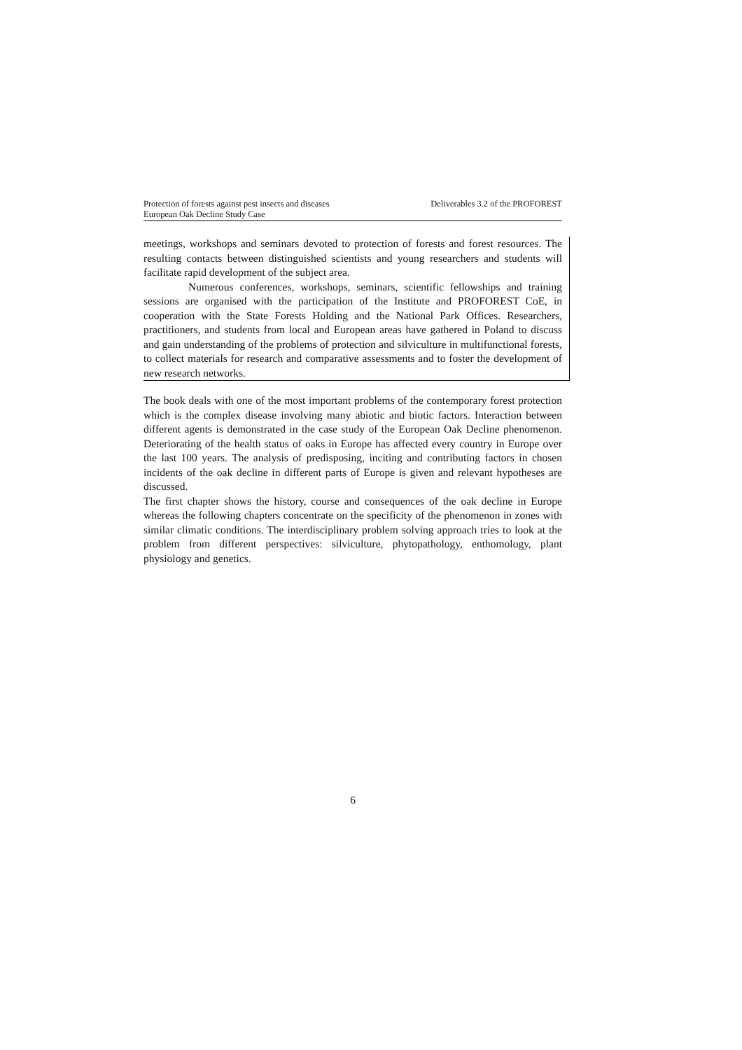Protection of forests against pest insects and diseases
European Oak Decline Study Case
Deliverables 3.2 of the PROFOREST
meetings, workshops and seminars devoted to protection of forests and forest resources. The resulting contacts between distinguished scientists and young researchers and students will facilitate rapid development of the subject area.
Numerous conferences, workshops, seminars, scientific fellowships and training sessions are organised with the participation of the Institute and PROFOREST CoE, in cooperation with the State Forests Holding and the National Park Offices. Researchers, practitioners, and students from local and European areas have gathered in Poland to discuss and gain understanding of the problems of protection and silviculture in multifunctional forests, to collect materials for research and comparative assessments and to foster the development of new research networks.
The book deals with one of the most important problems of the contemporary forest protection which is the complex disease involving many abiotic and biotic factors. Interaction between different agents is demonstrated in the case study of the European Oak Decline phenomenon. Deteriorating of the health status of oaks in Europe has affected every country in Europe over the last 100 years. The analysis of predisposing, inciting and contributing factors in chosen incidents of the oak decline in different parts of Europe is given and relevant hypotheses are discussed.
The first chapter shows the history, course and consequences of the oak decline in Europe whereas the following chapters concentrate on the specificity of the phenomenon in zones with similar climatic conditions. The interdisciplinary problem solving approach tries to look at the problem from different perspectives: silviculture, phytopathology, enthomology, plant physiology and genetics.
6